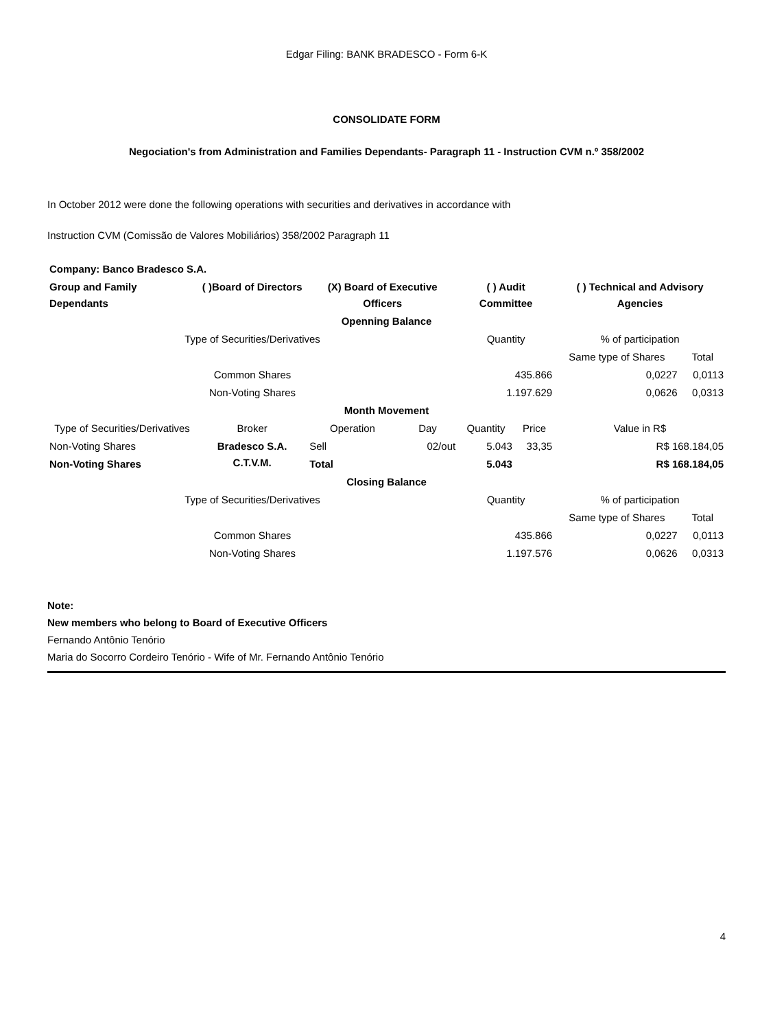Edgar Filing: BANK BRADESCO - Form 6-K
CONSOLIDATE FORM
Negociation's from Administration and Families Dependants- Paragraph 11 - Instruction CVM n.º 358/2002
In October 2012 were done the following operations with securities and derivatives in accordance with
Instruction CVM (Comissão de Valores Mobiliários) 358/2002 Paragraph 11
| Company: Banco Bradesco S.A. | | | | | | | |
| Group and Family Dependants | ( )Board of Directors | (X) Board of Executive Officers | | ( ) Audit Committee | | ( ) Technical and Advisory Agencies | |
| Openning Balance | | | | | | | |
| Type of Securities/Derivatives | | | | Quantity | | % of participation | |
| | | | | | | Same type of Shares | Total |
| Common Shares | | | | 435.866 | | 0,0227 | 0,0113 |
| Non-Voting Shares | | | | 1.197.629 | | 0,0626 | 0,0313 |
| Month Movement | | | | | | | |
| Type of Securities/Derivatives | Broker | Operation | Day | Quantity | Price | Value in R$ | |
| Non-Voting Shares | Bradesco S.A. C.T.V.M. | Sell | 02/out | 5.043 | 33,35 | R$ 168.184,05 | |
| Non-Voting Shares | | Total | | 5.043 | | R$ 168.184,05 | |
| Closing Balance | | | | | | | |
| Type of Securities/Derivatives | | | | Quantity | | % of participation | |
| | | | | | | Same type of Shares | Total |
| Common Shares | | | | 435.866 | | 0,0227 | 0,0113 |
| Non-Voting Shares | | | | 1.197.576 | | 0,0626 | 0,0313 |
Note:
New members who belong to Board of Executive Officers
Fernando Antônio Tenório
Maria do Socorro Cordeiro Tenório - Wife of Mr. Fernando Antônio Tenório
4